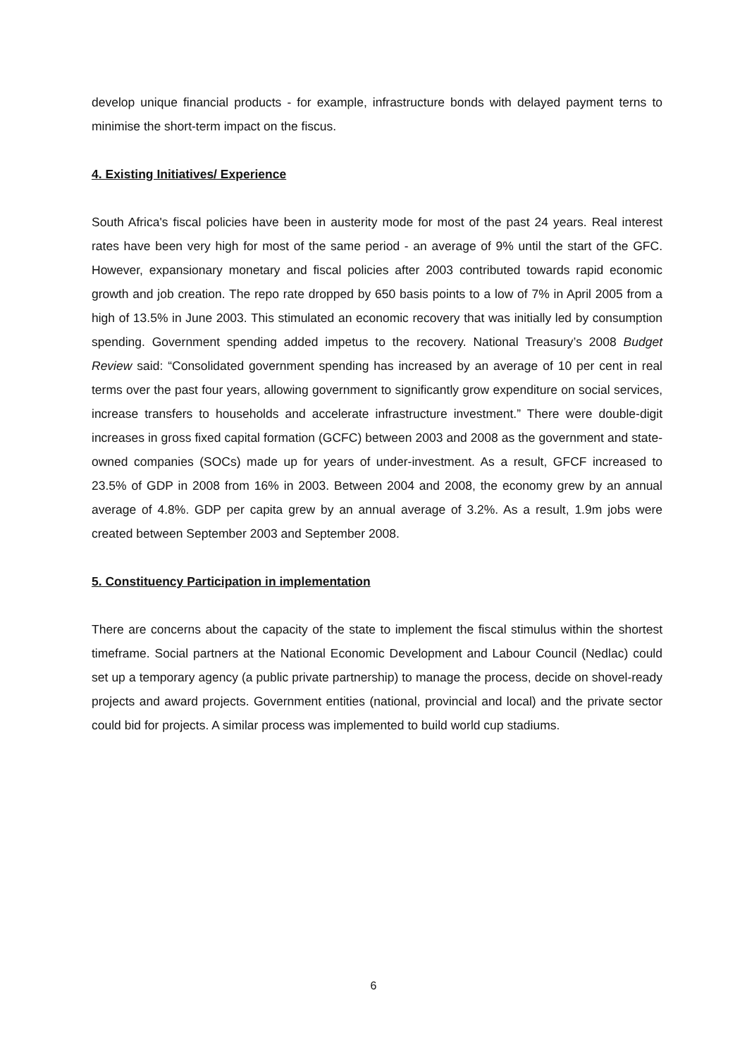develop unique financial products - for example, infrastructure bonds with delayed payment terns to minimise the short-term impact on the fiscus.
4. Existing Initiatives/ Experience
South Africa's fiscal policies have been in austerity mode for most of the past 24 years. Real interest rates have been very high for most of the same period - an average of 9% until the start of the GFC. However, expansionary monetary and fiscal policies after 2003 contributed towards rapid economic growth and job creation. The repo rate dropped by 650 basis points to a low of 7% in April 2005 from a high of 13.5% in June 2003. This stimulated an economic recovery that was initially led by consumption spending. Government spending added impetus to the recovery. National Treasury’s 2008 Budget Review said: “Consolidated government spending has increased by an average of 10 per cent in real terms over the past four years, allowing government to significantly grow expenditure on social services, increase transfers to households and accelerate infrastructure investment.” There were double-digit increases in gross fixed capital formation (GCFC) between 2003 and 2008 as the government and state-owned companies (SOCs) made up for years of under-investment. As a result, GFCF increased to 23.5% of GDP in 2008 from 16% in 2003. Between 2004 and 2008, the economy grew by an annual average of 4.8%. GDP per capita grew by an annual average of 3.2%. As a result, 1.9m jobs were created between September 2003 and September 2008.
5. Constituency Participation in implementation
There are concerns about the capacity of the state to implement the fiscal stimulus within the shortest timeframe. Social partners at the National Economic Development and Labour Council (Nedlac) could set up a temporary agency (a public private partnership) to manage the process, decide on shovel-ready projects and award projects. Government entities (national, provincial and local) and the private sector could bid for projects. A similar process was implemented to build world cup stadiums.
6